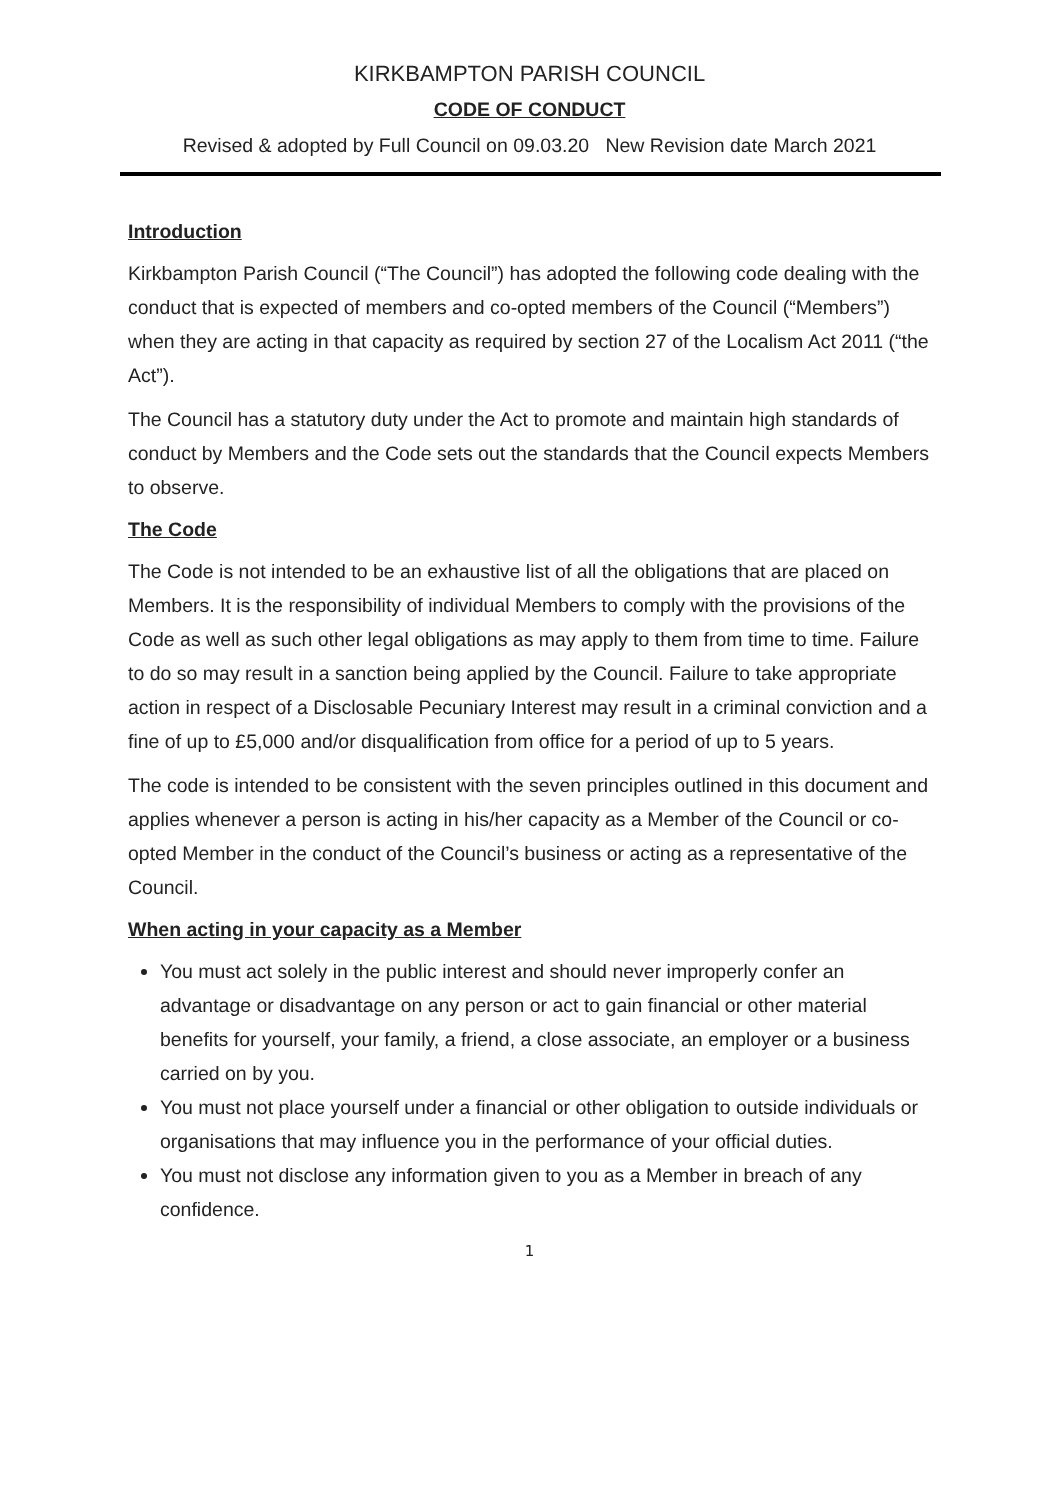KIRKBAMPTON PARISH COUNCIL
CODE OF CONDUCT
Revised & adopted by Full Council on 09.03.20 New Revision date March 2021
Introduction
Kirkbampton Parish Council (“The Council”) has adopted the following code dealing with the conduct that is expected of members and co-opted members of the Council (“Members”) when they are acting in that capacity as required by section 27 of the Localism Act 2011 (“the Act”).
The Council has a statutory duty under the Act to promote and maintain high standards of conduct by Members and the Code sets out the standards that the Council expects Members to observe.
The Code
The Code is not intended to be an exhaustive list of all the obligations that are placed on Members. It is the responsibility of individual Members to comply with the provisions of the Code as well as such other legal obligations as may apply to them from time to time. Failure to do so may result in a sanction being applied by the Council. Failure to take appropriate action in respect of a Disclosable Pecuniary Interest may result in a criminal conviction and a fine of up to £5,000 and/or disqualification from office for a period of up to 5 years.
The code is intended to be consistent with the seven principles outlined in this document and applies whenever a person is acting in his/her capacity as a Member of the Council or co-opted Member in the conduct of the Council’s business or acting as a representative of the Council.
When acting in your capacity as a Member
You must act solely in the public interest and should never improperly confer an advantage or disadvantage on any person or act to gain financial or other material benefits for yourself, your family, a friend, a close associate, an employer or a business carried on by you.
You must not place yourself under a financial or other obligation to outside individuals or organisations that may influence you in the performance of your official duties.
You must not disclose any information given to you as a Member in breach of any confidence.
1